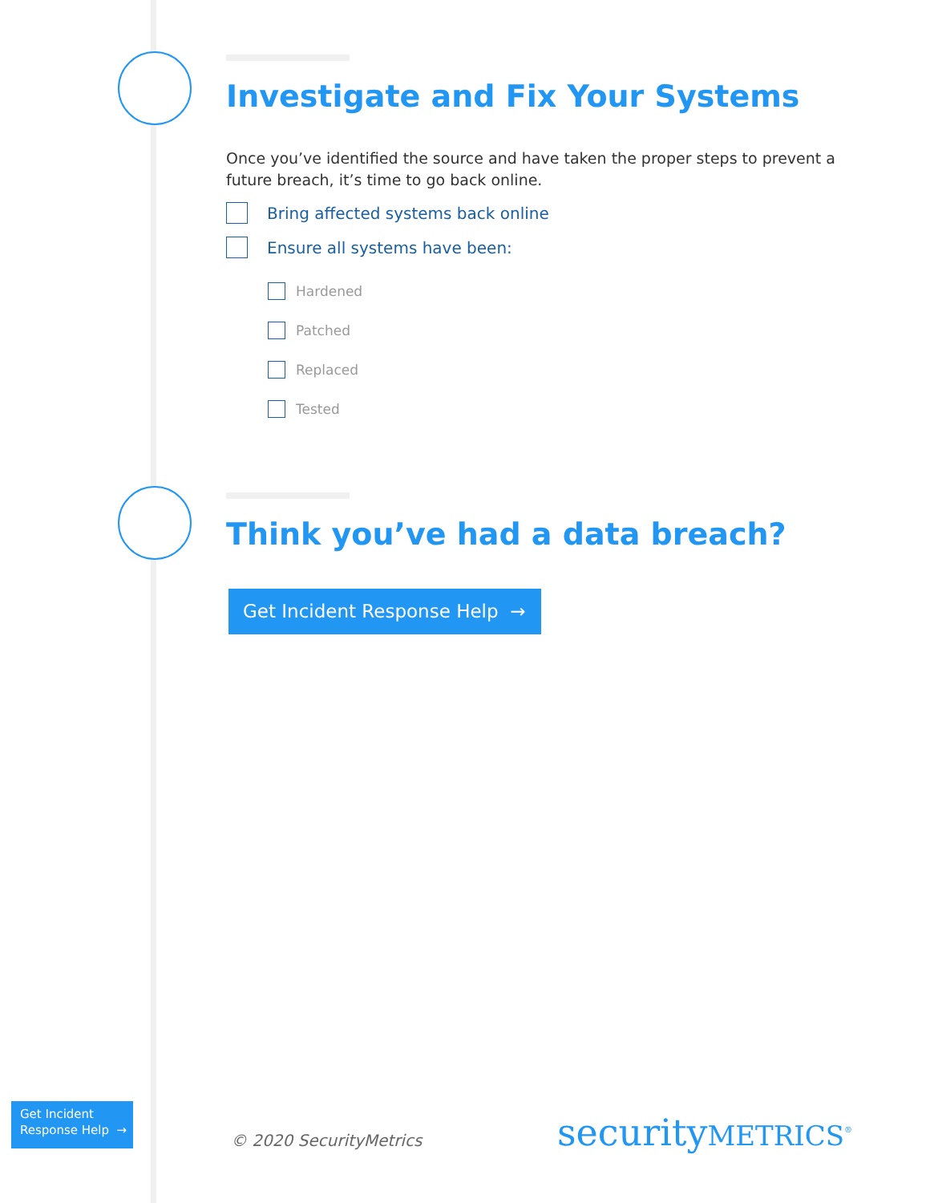Investigate and Fix Your Systems
Once you’ve identified the source and have taken the proper steps to prevent a future breach, it’s time to go back online.
Bring affected systems back online
Ensure all systems have been:
Hardened
Patched
Replaced
Tested
Think you’ve had a data breach?
Get Incident Response Help →
Get Incident
Response Help →
© 2020 SecurityMetrics securityMETRICS<sup>®</sup>